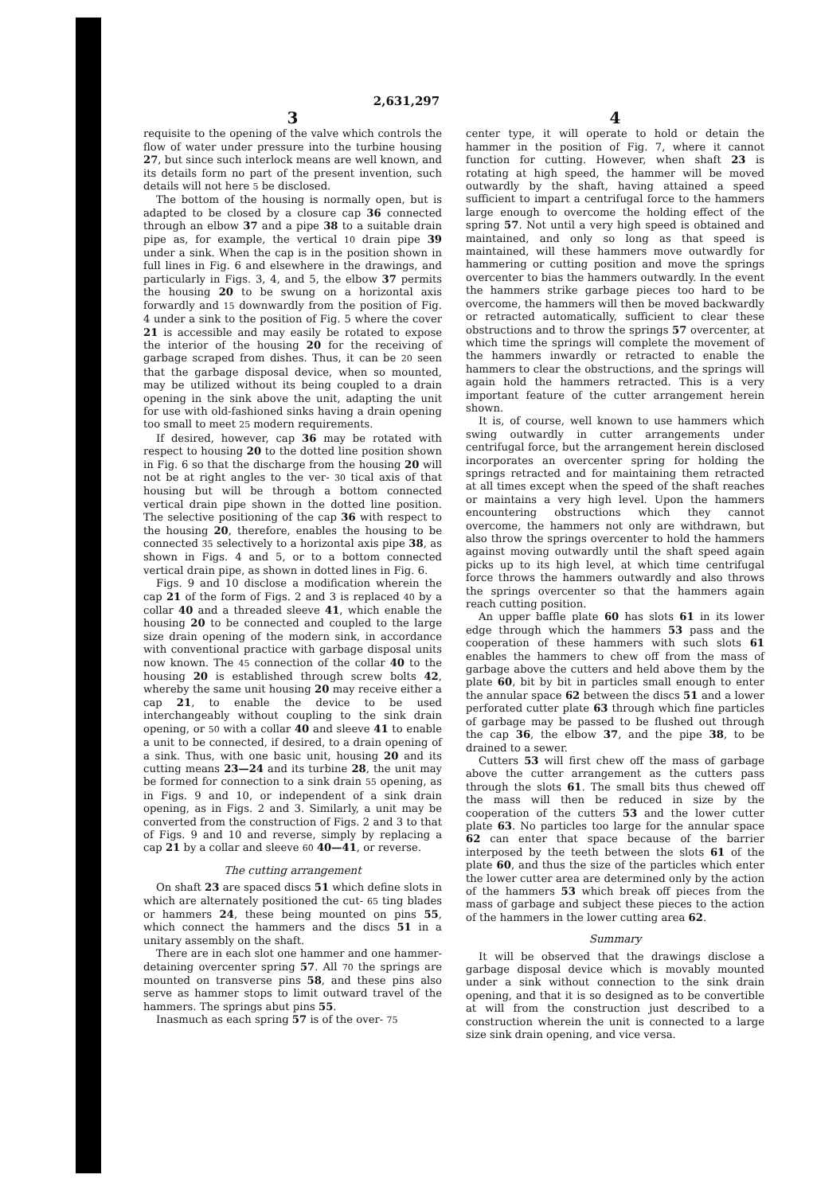2,631,297
3
requisite to the opening of the valve which controls the flow of water under pressure into the turbine housing 27, but since such interlock means are well known, and its details form no part of the present invention, such details will not here 5 be disclosed.
The bottom of the housing is normally open, but is adapted to be closed by a closure cap 36 connected through an elbow 37 and a pipe 38 to a suitable drain pipe as, for example, the vertical 10 drain pipe 39 under a sink. When the cap is in the position shown in full lines in Fig. 6 and elsewhere in the drawings, and particularly in Figs. 3, 4, and 5, the elbow 37 permits the housing 20 to be swung on a horizontal axis forwardly and 15 downwardly from the position of Fig. 4 under a sink to the position of Fig. 5 where the cover 21 is accessible and may easily be rotated to expose the interior of the housing 20 for the receiving of garbage scraped from dishes. Thus, it can be 20 seen that the garbage disposal device, when so mounted, may be utilized without its being coupled to a drain opening in the sink above the unit, adapting the unit for use with old-fashioned sinks having a drain opening too small to meet 25 modern requirements.
If desired, however, cap 36 may be rotated with respect to housing 20 to the dotted line position shown in Fig. 6 so that the discharge from the housing 20 will not be at right angles to the ver- 30 tical axis of that housing but will be through a bottom connected vertical drain pipe shown in the dotted line position. The selective positioning of the cap 36 with respect to the housing 20, therefore, enables the housing to be connected 35 selectively to a horizontal axis pipe 38, as shown in Figs. 4 and 5, or to a bottom connected vertical drain pipe, as shown in dotted lines in Fig. 6.
Figs. 9 and 10 disclose a modification wherein the cap 21 of the form of Figs. 2 and 3 is replaced 40 by a collar 40 and a threaded sleeve 41, which enable the housing 20 to be connected and coupled to the large size drain opening of the modern sink, in accordance with conventional practice with garbage disposal units now known. The 45 connection of the collar 40 to the housing 20 is established through screw bolts 42, whereby the same unit housing 20 may receive either a cap 21, to enable the device to be used interchangeably without coupling to the sink drain opening, or 50 with a collar 40 and sleeve 41 to enable a unit to be connected, if desired, to a drain opening of a sink. Thus, with one basic unit, housing 20 and its cutting means 23—24 and its turbine 28, the unit may be formed for connection to a sink drain 55 opening, as in Figs. 9 and 10, or independent of a sink drain opening, as in Figs. 2 and 3. Similarly, a unit may be converted from the construction of Figs. 2 and 3 to that of Figs. 9 and 10 and reverse, simply by replacing a cap 21 by a collar and sleeve 60 40—41, or reverse.
The cutting arrangement
On shaft 23 are spaced discs 51 which define slots in which are alternately positioned the cut- 65 ting blades or hammers 24, these being mounted on pins 55, which connect the hammers and the discs 51 in a unitary assembly on the shaft.
There are in each slot one hammer and one hammer-detaining overcenter spring 57. All 70 the springs are mounted on transverse pins 58, and these pins also serve as hammer stops to limit outward travel of the hammers. The springs abut pins 55.
Inasmuch as each spring 57 is of the over- 75
4
center type, it will operate to hold or detain the hammer in the position of Fig. 7, where it cannot function for cutting. However, when shaft 23 is rotating at high speed, the hammer will be moved outwardly by the shaft, having attained a speed sufficient to impart a centrifugal force to the hammers large enough to overcome the holding effect of the spring 57. Not until a very high speed is obtained and maintained, and only so long as that speed is maintained, will these hammers move outwardly for hammering or cutting position and move the springs overcenter to bias the hammers outwardly. In the event the hammers strike garbage pieces too hard to be overcome, the hammers will then be moved backwardly or retracted automatically, sufficient to clear these obstructions and to throw the springs 57 overcenter, at which time the springs will complete the movement of the hammers inwardly or retracted to enable the hammers to clear the obstructions, and the springs will again hold the hammers retracted. This is a very important feature of the cutter arrangement herein shown.
It is, of course, well known to use hammers which swing outwardly in cutter arrangements under centrifugal force, but the arrangement herein disclosed incorporates an overcenter spring for holding the springs retracted and for maintaining them retracted at all times except when the speed of the shaft reaches or maintains a very high level. Upon the hammers encountering obstructions which they cannot overcome, the hammers not only are withdrawn, but also throw the springs overcenter to hold the hammers against moving outwardly until the shaft speed again picks up to its high level, at which time centrifugal force throws the hammers outwardly and also throws the springs overcenter so that the hammers again reach cutting position.
An upper baffle plate 60 has slots 61 in its lower edge through which the hammers 53 pass and the cooperation of these hammers with such slots 61 enables the hammers to chew off from the mass of garbage above the cutters and held above them by the plate 60, bit by bit in particles small enough to enter the annular space 62 between the discs 51 and a lower perforated cutter plate 63 through which fine particles of garbage may be passed to be flushed out through the cap 36, the elbow 37, and the pipe 38, to be drained to a sewer.
Cutters 53 will first chew off the mass of garbage above the cutter arrangement as the cutters pass through the slots 61. The small bits thus chewed off the mass will then be reduced in size by the cooperation of the cutters 53 and the lower cutter plate 63. No particles too large for the annular space 62 can enter that space because of the barrier interposed by the teeth between the slots 61 of the plate 60, and thus the size of the particles which enter the lower cutter area are determined only by the action of the hammers 53 which break off pieces from the mass of garbage and subject these pieces to the action of the hammers in the lower cutting area 62.
Summary
It will be observed that the drawings disclose a garbage disposal device which is movably mounted under a sink without connection to the sink drain opening, and that it is so designed as to be convertible at will from the construction just described to a construction wherein the unit is connected to a large size sink drain opening, and vice versa.